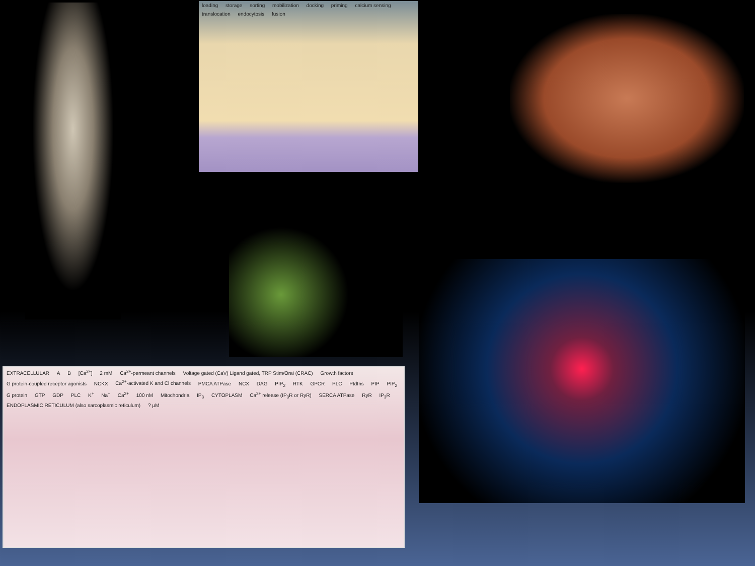loading storage sorting mobilization docking priming calcium sensing translocation endocytosis fusion
EXTRACELLULAR A B [Ca<sup>2+</sup>] 2 mM Ca<sup>2+</sup>-permeant channels Voltage gated (CaV) Ligand gated, TRP Stim/Orai (CRAC) Growth factors G protein-coupled receptor agonists NCKX Ca<sup>2+</sup>-activated K and Cl channels PMCA ATPase NCX DAG PIP<sub>2</sub> RTK GPCR PLC PtdIns PIP PIP<sub>2</sub> G protein GTP GDP PLC K<sup>+</sup> Na<sup>+</sup> Ca<sup>2+</sup> 100 nM Mitochondria IP<sub>3</sub> CYTOPLASM Ca<sup>2+</sup> release (IP<sub>3</sub>R or RyR) SERCA ATPase RyR IP<sub>3</sub>R ENDOPLASMIC RETICULUM (also sarcoplasmic reticulum) ? μM